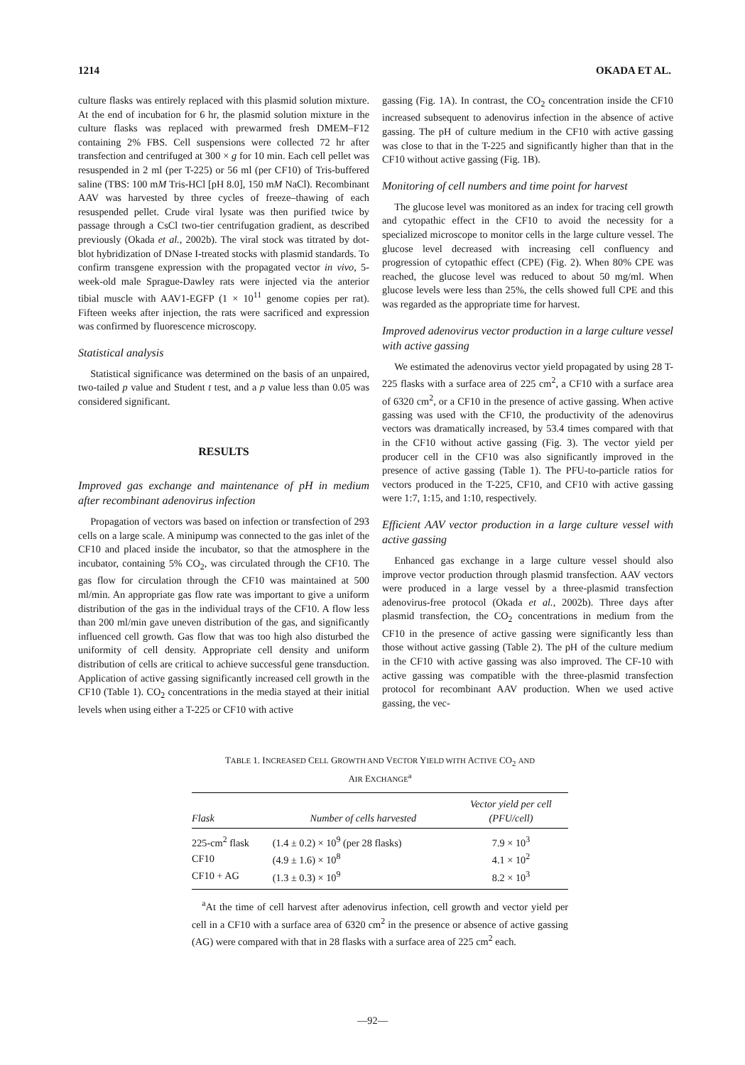1214 OKADA ET AL.
culture flasks was entirely replaced with this plasmid solution mixture. At the end of incubation for 6 hr, the plasmid solution mixture in the culture flasks was replaced with prewarmed fresh DMEM–F12 containing 2% FBS. Cell suspensions were collected 72 hr after transfection and centrifuged at 300 × g for 10 min. Each cell pellet was resuspended in 2 ml (per T-225) or 56 ml (per CF10) of Tris-buffered saline (TBS: 100 mM Tris-HCl [pH 8.0], 150 mM NaCl). Recombinant AAV was harvested by three cycles of freeze–thawing of each resuspended pellet. Crude viral lysate was then purified twice by passage through a CsCl two-tier centrifugation gradient, as described previously (Okada et al., 2002b). The viral stock was titrated by dot-blot hybridization of DNase I-treated stocks with plasmid standards. To confirm transgene expression with the propagated vector in vivo, 5-week-old male Sprague-Dawley rats were injected via the anterior tibial muscle with AAV1-EGFP (1 × 10<sup>11</sup> genome copies per rat). Fifteen weeks after injection, the rats were sacrificed and expression was confirmed by fluorescence microscopy.
Statistical analysis
Statistical significance was determined on the basis of an unpaired, two-tailed p value and Student t test, and a p value less than 0.05 was considered significant.
RESULTS
Improved gas exchange and maintenance of pH in medium after recombinant adenovirus infection
Propagation of vectors was based on infection or transfection of 293 cells on a large scale. A minipump was connected to the gas inlet of the CF10 and placed inside the incubator, so that the atmosphere in the incubator, containing 5% CO<sub>2</sub>, was circulated through the CF10. The gas flow for circulation through the CF10 was maintained at 500 ml/min. An appropriate gas flow rate was important to give a uniform distribution of the gas in the individual trays of the CF10. A flow less than 200 ml/min gave uneven distribution of the gas, and significantly influenced cell growth. Gas flow that was too high also disturbed the uniformity of cell density. Appropriate cell density and uniform distribution of cells are critical to achieve successful gene transduction. Application of active gassing significantly increased cell growth in the CF10 (Table 1). CO<sub>2</sub> concentrations in the media stayed at their initial levels when using either a T-225 or CF10 with active
gassing (Fig. 1A). In contrast, the CO<sub>2</sub> concentration inside the CF10 increased subsequent to adenovirus infection in the absence of active gassing. The pH of culture medium in the CF10 with active gassing was close to that in the T-225 and significantly higher than that in the CF10 without active gassing (Fig. 1B).
Monitoring of cell numbers and time point for harvest
The glucose level was monitored as an index for tracing cell growth and cytopathic effect in the CF10 to avoid the necessity for a specialized microscope to monitor cells in the large culture vessel. The glucose level decreased with increasing cell confluency and progression of cytopathic effect (CPE) (Fig. 2). When 80% CPE was reached, the glucose level was reduced to about 50 mg/ml. When glucose levels were less than 25%, the cells showed full CPE and this was regarded as the appropriate time for harvest.
Improved adenovirus vector production in a large culture vessel with active gassing
We estimated the adenovirus vector yield propagated by using 28 T-225 flasks with a surface area of 225 cm<sup>2</sup>, a CF10 with a surface area of 6320 cm<sup>2</sup>, or a CF10 in the presence of active gassing. When active gassing was used with the CF10, the productivity of the adenovirus vectors was dramatically increased, by 53.4 times compared with that in the CF10 without active gassing (Fig. 3). The vector yield per producer cell in the CF10 was also significantly improved in the presence of active gassing (Table 1). The PFU-to-particle ratios for vectors produced in the T-225, CF10, and CF10 with active gassing were 1:7, 1:15, and 1:10, respectively.
Efficient AAV vector production in a large culture vessel with active gassing
Enhanced gas exchange in a large culture vessel should also improve vector production through plasmid transfection. AAV vectors were produced in a large vessel by a three-plasmid transfection adenovirus-free protocol (Okada et al., 2002b). Three days after plasmid transfection, the CO<sub>2</sub> concentrations in medium from the CF10 in the presence of active gassing were significantly less than those without active gassing (Table 2). The pH of the culture medium in the CF10 with active gassing was also improved. The CF-10 with active gassing was compatible with the three-plasmid transfection protocol for recombinant AAV production. When we used active gassing, the vec-
TABLE 1. INCREASED CELL GROWTH AND VECTOR YIELD WITH ACTIVE CO<sub>2</sub> AND
AIR EXCHANGE<sup>a</sup>
| Flask | Number of cells harvested | Vector yield per cell (PFU/cell) |
| --- | --- | --- |
| 225-cm<sup>2</sup> flask | (1.4 ± 0.2) × 10<sup>9</sup> (per 28 flasks) | 7.9 × 10<sup>3</sup> |
| CF10 | (4.9 ± 1.6) × 10<sup>8</sup> | 4.1 × 10<sup>2</sup> |
| CF10 + AG | (1.3 ± 0.3) × 10<sup>9</sup> | 8.2 × 10<sup>3</sup> |
<sup>a</sup> At the time of cell harvest after adenovirus infection, cell growth and vector yield per cell in a CF10 with a surface area of 6320 cm<sup>2</sup> in the presence or absence of active gassing (AG) were compared with that in 28 flasks with a surface area of 225 cm<sup>2</sup> each.
—92—